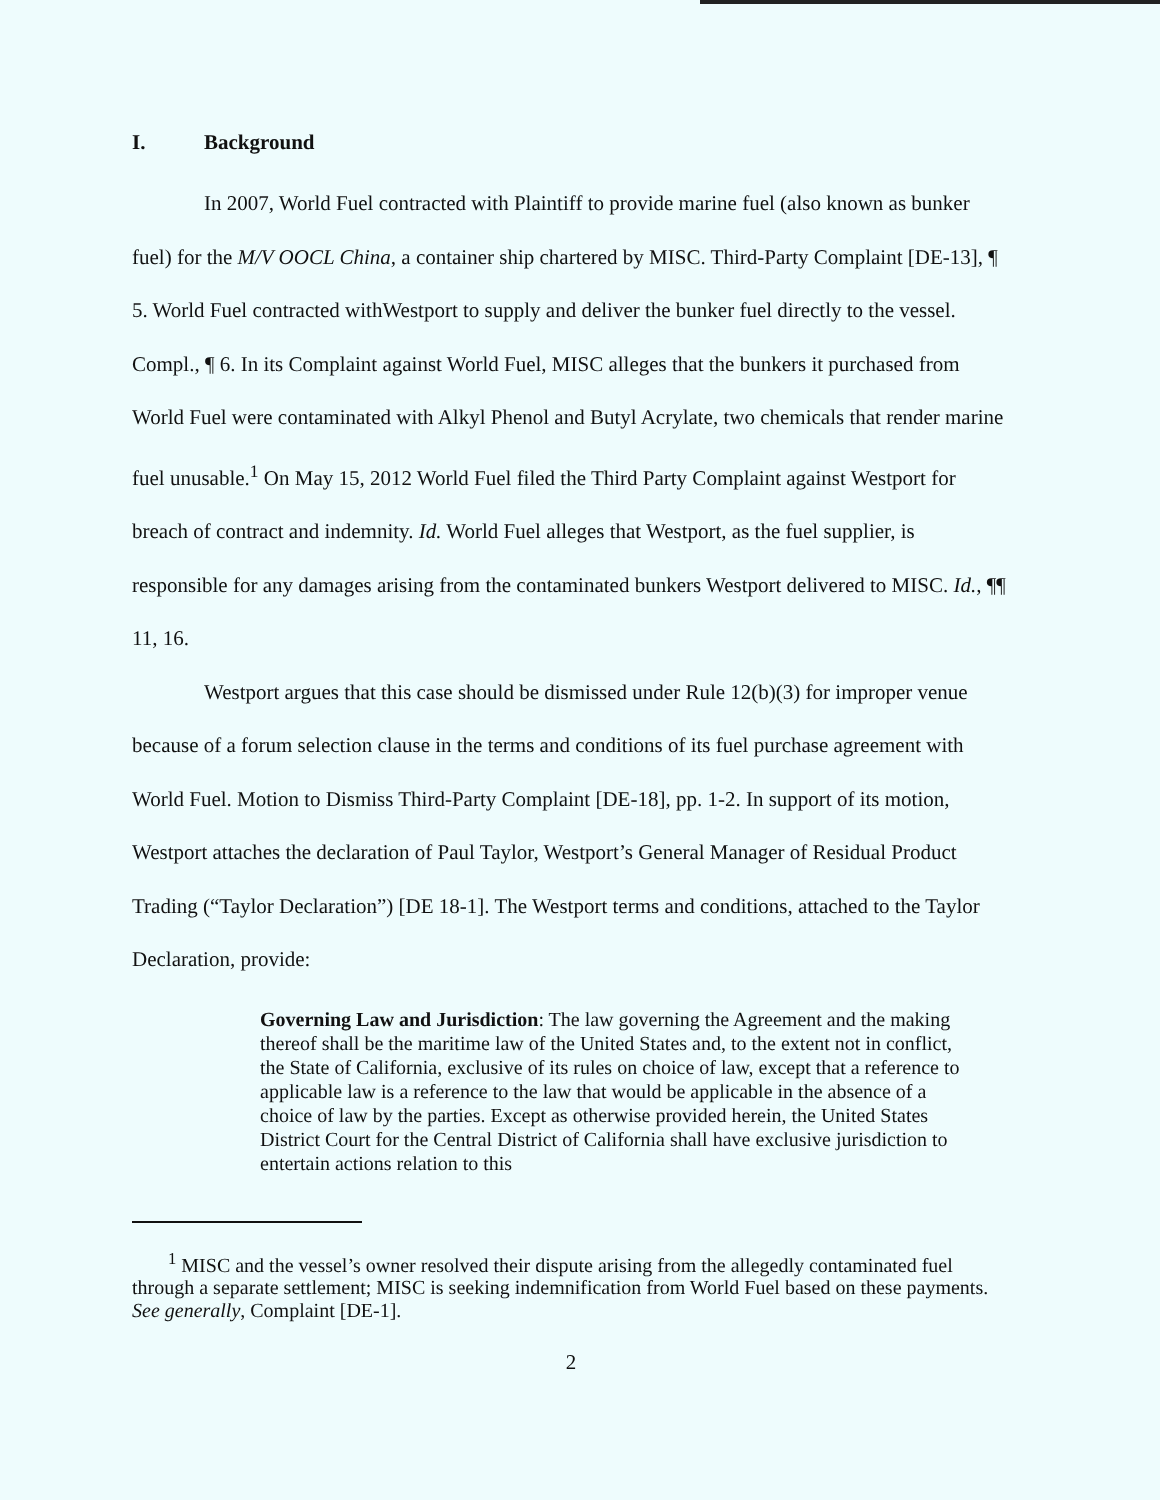I. Background
In 2007, World Fuel contracted with Plaintiff to provide marine fuel (also known as bunker fuel) for the M/V OOCL China, a container ship chartered by MISC. Third-Party Complaint [DE-13], ¶ 5. World Fuel contracted withWestport to supply and deliver the bunker fuel directly to the vessel. Compl., ¶ 6. In its Complaint against World Fuel, MISC alleges that the bunkers it purchased from World Fuel were contaminated with Alkyl Phenol and Butyl Acrylate, two chemicals that render marine fuel unusable.<sup>1</sup> On May 15, 2012 World Fuel filed the Third Party Complaint against Westport for breach of contract and indemnity. Id. World Fuel alleges that Westport, as the fuel supplier, is responsible for any damages arising from the contaminated bunkers Westport delivered to MISC. Id., ¶¶ 11, 16.
Westport argues that this case should be dismissed under Rule 12(b)(3) for improper venue because of a forum selection clause in the terms and conditions of its fuel purchase agreement with World Fuel. Motion to Dismiss Third-Party Complaint [DE-18], pp. 1-2. In support of its motion, Westport attaches the declaration of Paul Taylor, Westport’s General Manager of Residual Product Trading (“Taylor Declaration”) [DE 18-1]. The Westport terms and conditions, attached to the Taylor Declaration, provide:
Governing Law and Jurisdiction: The law governing the Agreement and the making thereof shall be the maritime law of the United States and, to the extent not in conflict, the State of California, exclusive of its rules on choice of law, except that a reference to applicable law is a reference to the law that would be applicable in the absence of a choice of law by the parties. Except as otherwise provided herein, the United States District Court for the Central District of California shall have exclusive jurisdiction to entertain actions relation to this
<sup>1</sup> MISC and the vessel’s owner resolved their dispute arising from the allegedly contaminated fuel through a separate settlement; MISC is seeking indemnification from World Fuel based on these payments. See generally, Complaint [DE-1].
2